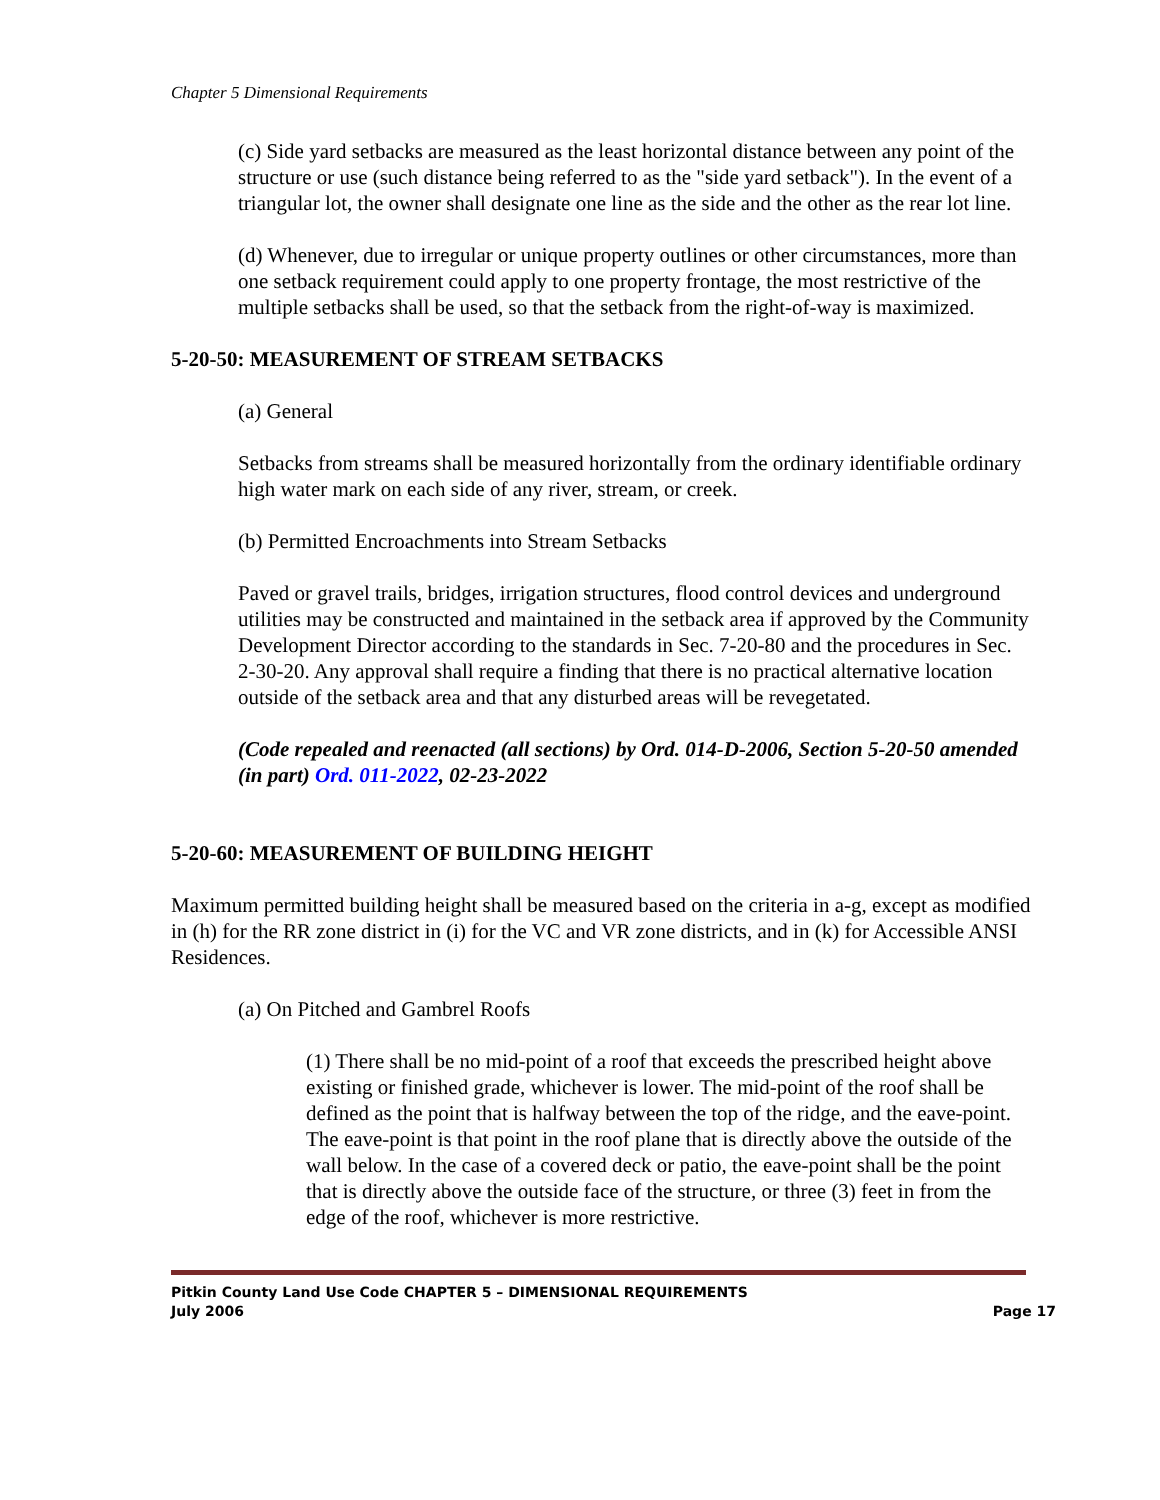Chapter 5 Dimensional Requirements
(c) Side yard setbacks are measured as the least horizontal distance between any point of the structure or use (such distance being referred to as the "side yard setback"). In the event of a triangular lot, the owner shall designate one line as the side and the other as the rear lot line.
(d) Whenever, due to irregular or unique property outlines or other circumstances, more than one setback requirement could apply to one property frontage, the most restrictive of the multiple setbacks shall be used, so that the setback from the right-of-way is maximized.
5-20-50: MEASUREMENT OF STREAM SETBACKS
(a) General
Setbacks from streams shall be measured horizontally from the ordinary identifiable ordinary high water mark on each side of any river, stream, or creek.
(b) Permitted Encroachments into Stream Setbacks
Paved or gravel trails, bridges, irrigation structures, flood control devices and underground utilities may be constructed and maintained in the setback area if approved by the Community Development Director according to the standards in Sec. 7-20-80 and the procedures in Sec. 2-30-20. Any approval shall require a finding that there is no practical alternative location outside of the setback area and that any disturbed areas will be revegetated.
(Code repealed and reenacted (all sections) by Ord. 014-D-2006, Section 5-20-50 amended (in part) Ord. 011-2022, 02-23-2022
5-20-60: MEASUREMENT OF BUILDING HEIGHT
Maximum permitted building height shall be measured based on the criteria in a-g, except as modified in (h) for the RR zone district in (i) for the VC and VR zone districts, and in (k) for Accessible ANSI Residences.
(a) On Pitched and Gambrel Roofs
(1) There shall be no mid-point of a roof that exceeds the prescribed height above existing or finished grade, whichever is lower. The mid-point of the roof shall be defined as the point that is halfway between the top of the ridge, and the eave-point. The eave-point is that point in the roof plane that is directly above the outside of the wall below. In the case of a covered deck or patio, the eave-point shall be the point that is directly above the outside face of the structure, or three (3) feet in from the edge of the roof, whichever is more restrictive.
Pitkin County Land Use Code CHAPTER 5 – DIMENSIONAL REQUIREMENTS
July 2006 Page 17